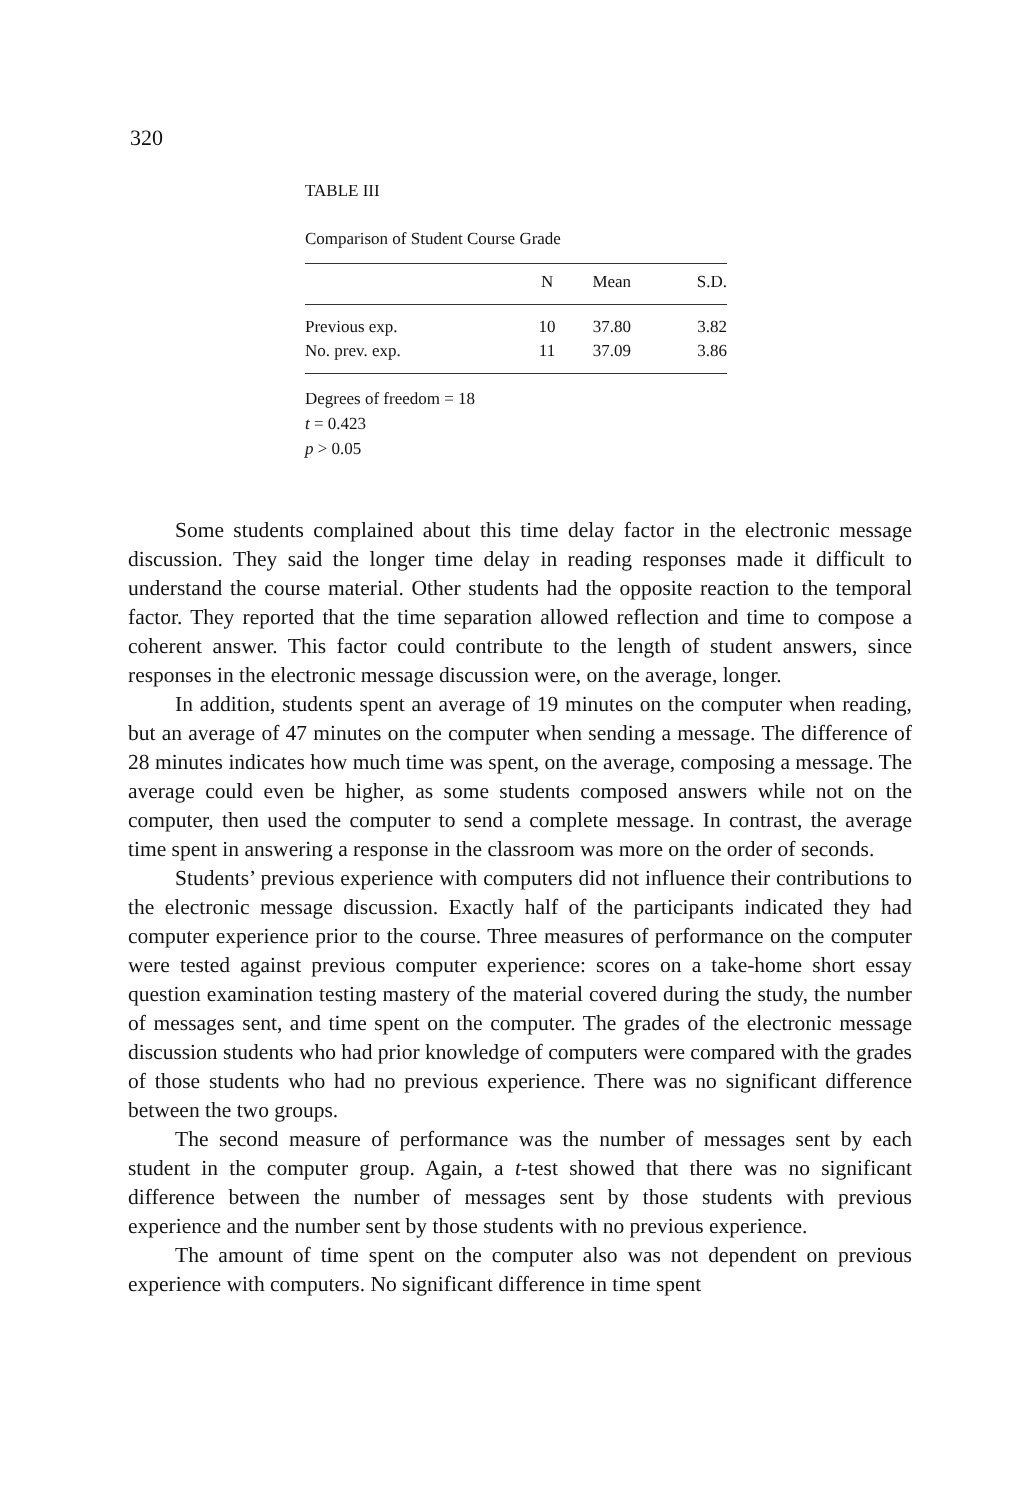320
TABLE III
Comparison of Student Course Grade
| | N | Mean | S.D. |
| --- | --- | --- | --- |
| Previous exp. | 10 | 37.80 | 3.82 |
| No. prev. exp. | 11 | 37.09 | 3.86 |
Degrees of freedom = 18
t = 0.423
p > 0.05
Some students complained about this time delay factor in the electronic message discussion. They said the longer time delay in reading responses made it difficult to understand the course material. Other students had the opposite reaction to the temporal factor. They reported that the time separation allowed reflection and time to compose a coherent answer. This factor could contribute to the length of student answers, since responses in the electronic message discussion were, on the average, longer.
In addition, students spent an average of 19 minutes on the computer when reading, but an average of 47 minutes on the computer when sending a message. The difference of 28 minutes indicates how much time was spent, on the average, composing a message. The average could even be higher, as some students composed answers while not on the computer, then used the computer to send a complete message. In contrast, the average time spent in answering a response in the classroom was more on the order of seconds.
Students’ previous experience with computers did not influence their contributions to the electronic message discussion. Exactly half of the participants indicated they had computer experience prior to the course. Three measures of performance on the computer were tested against previous computer experience: scores on a take-home short essay question examination testing mastery of the material covered during the study, the number of messages sent, and time spent on the computer. The grades of the electronic message discussion students who had prior knowledge of computers were compared with the grades of those students who had no previous experience. There was no significant difference between the two groups.
The second measure of performance was the number of messages sent by each student in the computer group. Again, a t-test showed that there was no significant difference between the number of messages sent by those students with previous experience and the number sent by those students with no previous experience.
The amount of time spent on the computer also was not dependent on previous experience with computers. No significant difference in time spent